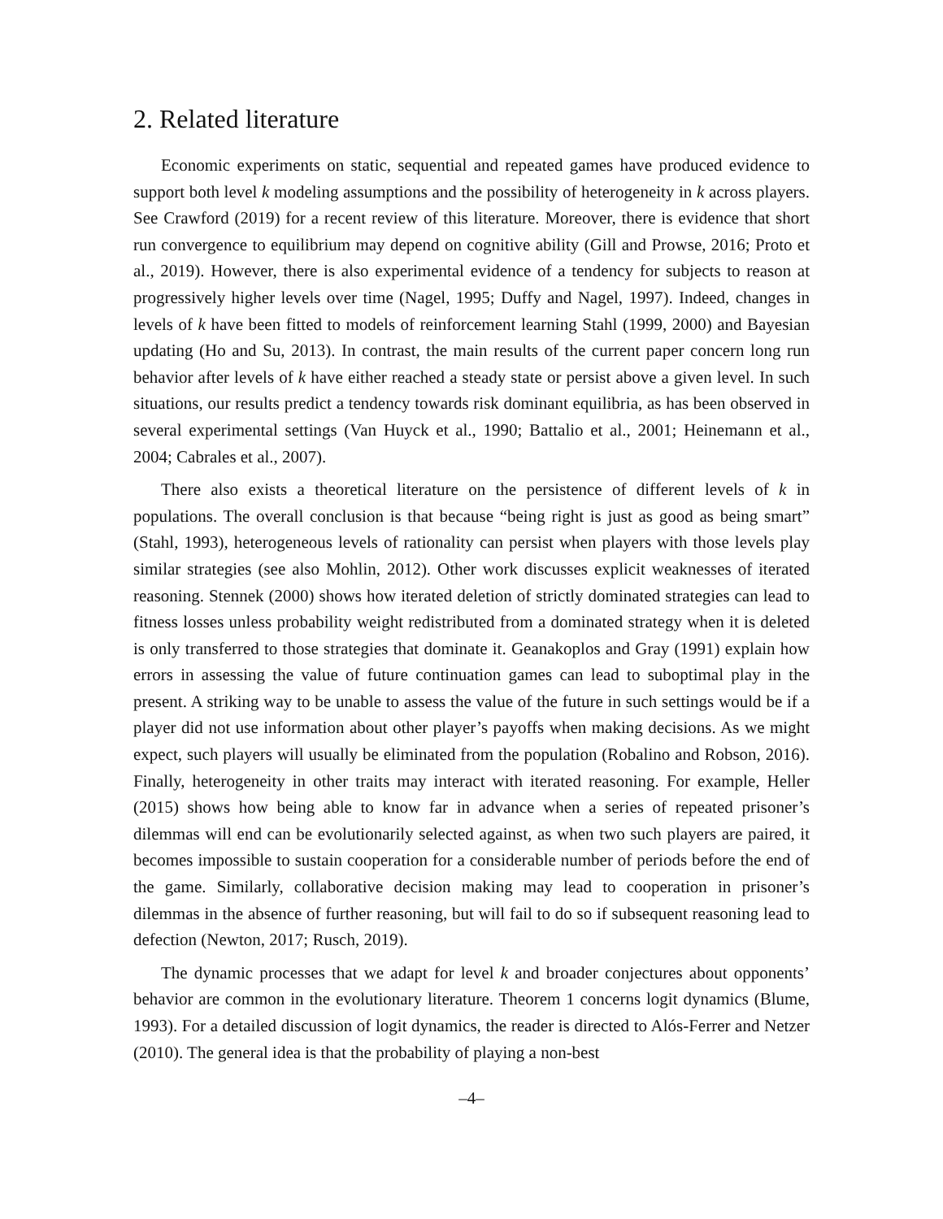2. Related literature
Economic experiments on static, sequential and repeated games have produced evidence to support both level k modeling assumptions and the possibility of heterogeneity in k across players. See Crawford (2019) for a recent review of this literature. Moreover, there is evidence that short run convergence to equilibrium may depend on cognitive ability (Gill and Prowse, 2016; Proto et al., 2019). However, there is also experimental evidence of a tendency for subjects to reason at progressively higher levels over time (Nagel, 1995; Duffy and Nagel, 1997). Indeed, changes in levels of k have been fitted to models of reinforcement learning Stahl (1999, 2000) and Bayesian updating (Ho and Su, 2013). In contrast, the main results of the current paper concern long run behavior after levels of k have either reached a steady state or persist above a given level. In such situations, our results predict a tendency towards risk dominant equilibria, as has been observed in several experimental settings (Van Huyck et al., 1990; Battalio et al., 2001; Heinemann et al., 2004; Cabrales et al., 2007).
There also exists a theoretical literature on the persistence of different levels of k in populations. The overall conclusion is that because “being right is just as good as being smart” (Stahl, 1993), heterogeneous levels of rationality can persist when players with those levels play similar strategies (see also Mohlin, 2012). Other work discusses explicit weaknesses of iterated reasoning. Stennek (2000) shows how iterated deletion of strictly dominated strategies can lead to fitness losses unless probability weight redistributed from a dominated strategy when it is deleted is only transferred to those strategies that dominate it. Geanakoplos and Gray (1991) explain how errors in assessing the value of future continuation games can lead to suboptimal play in the present. A striking way to be unable to assess the value of the future in such settings would be if a player did not use information about other player’s payoffs when making decisions. As we might expect, such players will usually be eliminated from the population (Robalino and Robson, 2016). Finally, heterogeneity in other traits may interact with iterated reasoning. For example, Heller (2015) shows how being able to know far in advance when a series of repeated prisoner’s dilemmas will end can be evolutionarily selected against, as when two such players are paired, it becomes impossible to sustain cooperation for a considerable number of periods before the end of the game. Similarly, collaborative decision making may lead to cooperation in prisoner’s dilemmas in the absence of further reasoning, but will fail to do so if subsequent reasoning lead to defection (Newton, 2017; Rusch, 2019).
The dynamic processes that we adapt for level k and broader conjectures about opponents’ behavior are common in the evolutionary literature. Theorem 1 concerns logit dynamics (Blume, 1993). For a detailed discussion of logit dynamics, the reader is directed to Alós-Ferrer and Netzer (2010). The general idea is that the probability of playing a non-best
–4–